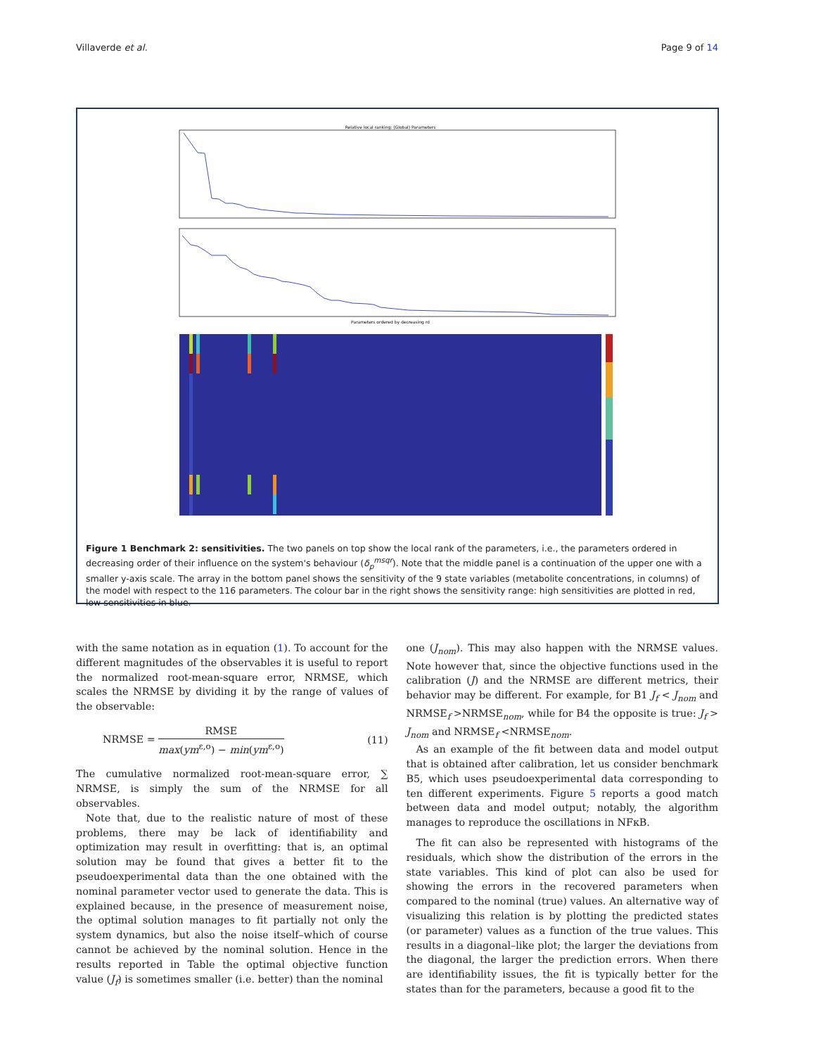Villaverde et al. Page 9 of 14
Relative local ranking: (Global) Parameters
Parameters ordered by decreasing rd
Figure 1 Benchmark 2: sensitivities. The two panels on top show the local rank of the parameters, i.e., the parameters ordered in decreasing order of their influence on the system's behaviour (δ<sub>p</sub><sup>msqr</sup>). Note that the middle panel is a continuation of the upper one with a smaller y-axis scale. The array in the bottom panel shows the sensitivity of the 9 state variables (metabolite concentrations, in columns) of the model with respect to the 116 parameters. The colour bar in the right shows the sensitivity range: high sensitivities are plotted in red, low sensitivities in blue.
with the same notation as in equation (1). To account for the different magnitudes of the observables it is useful to report the normalized root-mean-square error, NRMSE, which scales the NRMSE by dividing it by the range of values of the observable:
NRMSE = RMSE max(ym<sup>ε,o</sup>) − min(ym<sup>ε,o</sup>) (11)
The cumulative normalized root-mean-square error, ∑ NRMSE, is simply the sum of the NRMSE for all observables.
Note that, due to the realistic nature of most of these problems, there may be lack of identifiability and optimization may result in overfitting: that is, an optimal solution may be found that gives a better fit to the pseudoexperimental data than the one obtained with the nominal parameter vector used to generate the data. This is explained because, in the presence of measurement noise, the optimal solution manages to fit partially not only the system dynamics, but also the noise itself–which of course cannot be achieved by the nominal solution. Hence in the results reported in Table the optimal objective function value (J<sub>f</sub>) is sometimes smaller (i.e. better) than the nominal
one (J<sub>nom</sub>). This may also happen with the NRMSE values. Note however that, since the objective functions used in the calibration (J) and the NRMSE are different metrics, their behavior may be different. For example, for B1 J<sub>f</sub> < J<sub>nom</sub> and NRMSE<sub>f</sub> >NRMSE<sub>nom</sub>, while for B4 the opposite is true: J<sub>f</sub> > J<sub>nom</sub> and NRMSE<sub>f</sub> <NRMSE<sub>nom</sub>.
As an example of the fit between data and model output that is obtained after calibration, let us consider benchmark B5, which uses pseudoexperimental data corresponding to ten different experiments. Figure 5 reports a good match between data and model output; notably, the algorithm manages to reproduce the oscillations in NFκB.
The fit can also be represented with histograms of the residuals, which show the distribution of the errors in the state variables. This kind of plot can also be used for showing the errors in the recovered parameters when compared to the nominal (true) values. An alternative way of visualizing this relation is by plotting the predicted states (or parameter) values as a function of the true values. This results in a diagonal–like plot; the larger the deviations from the diagonal, the larger the prediction errors. When there are identifiability issues, the fit is typically better for the states than for the parameters, because a good fit to the